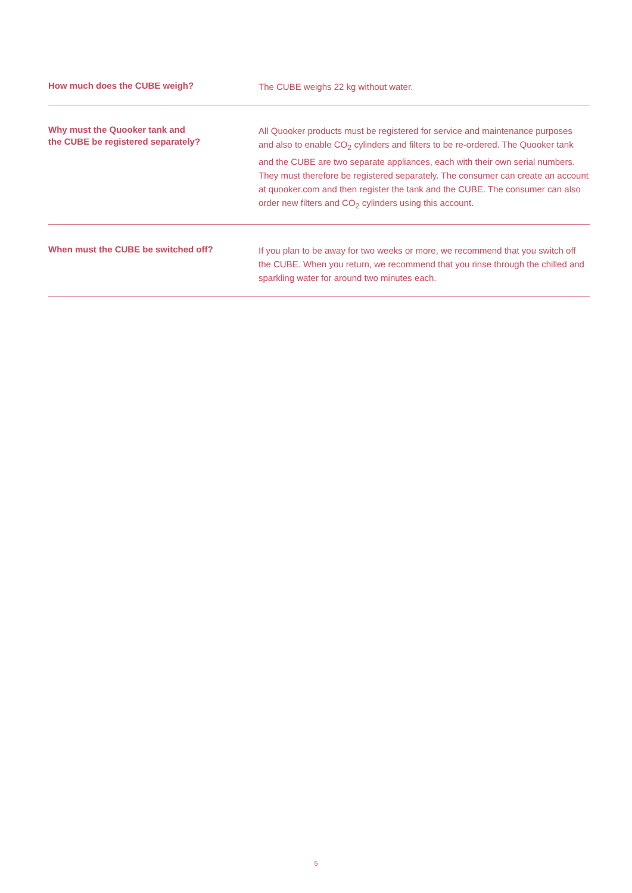How much does the CUBE weigh?
The CUBE weighs 22 kg without water.
Why must the Quooker tank and
the CUBE be registered separately?
All Quooker products must be registered for service and maintenance purposes and also to enable CO<sub>2</sub> cylinders and filters to be re-ordered. The Quooker tank and the CUBE are two separate appliances, each with their own serial numbers. They must therefore be registered separately. The consumer can create an account at quooker.com and then register the tank and the CUBE. The consumer can also order new filters and CO<sub>2</sub> cylinders using this account.
When must the CUBE be switched off?
If you plan to be away for two weeks or more, we recommend that you switch off the CUBE. When you return, we recommend that you rinse through the chilled and sparkling water for around two minutes each.
5